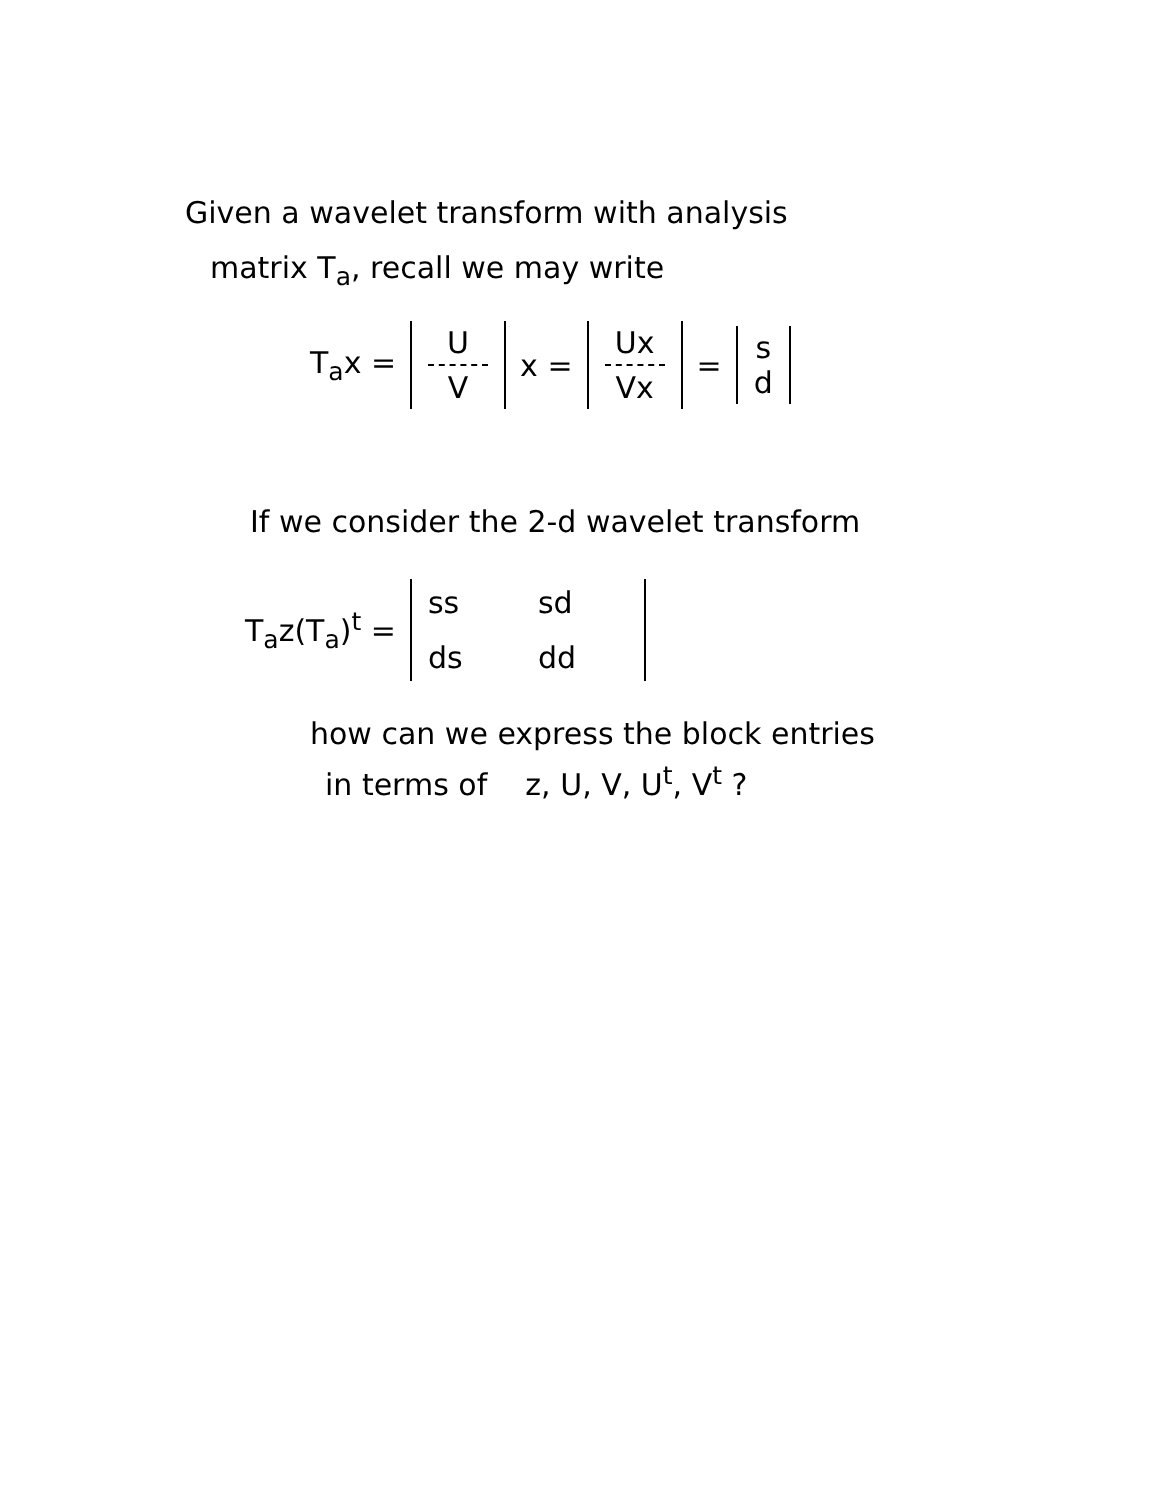Given a wavelet transform with analysis
matrix T<sub>a</sub>, recall we may write
T<sub>a</sub>x = U V x = Ux Vx = s d
If we consider the 2-d wavelet transform
T<sub>a</sub>z(T<sub>a</sub>)<sup>t</sup> = ss sd ds dd
how can we express the block entries
in terms of z, U, V, U<sup>t</sup>, V<sup>t</sup> ?